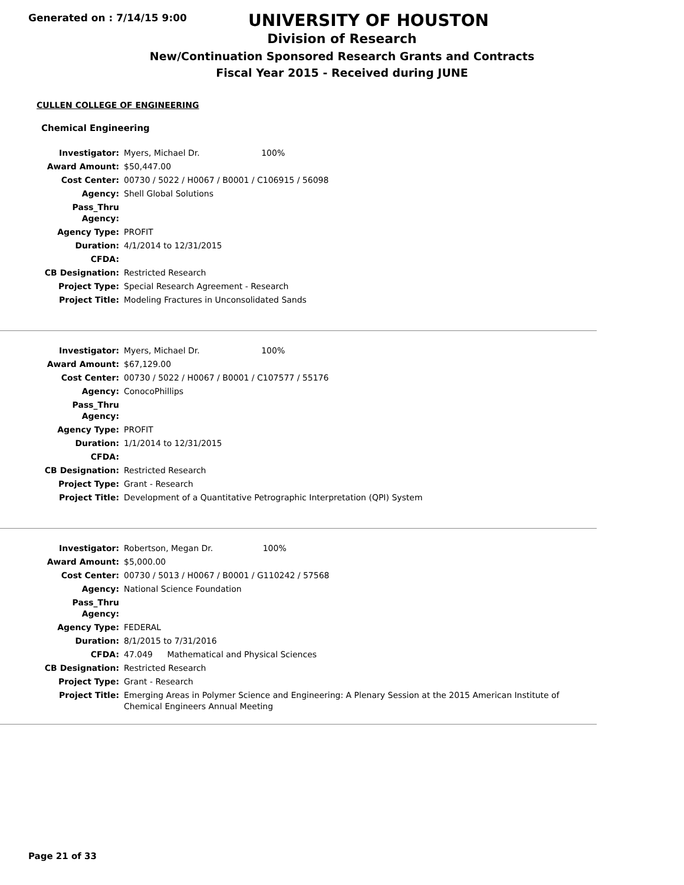Generated on : 7/14/15 9:00
UNIVERSITY OF HOUSTON
Division of Research
New/Continuation Sponsored Research Grants and Contracts
Fiscal Year 2015 - Received during JUNE
CULLEN COLLEGE OF ENGINEERING
Chemical Engineering
| Investigator: | Myers, Michael Dr. 100% |
| Award Amount: | $50,447.00 |
| Cost Center: | 00730 / 5022 / H0067 / B0001 / C106915 / 56098 |
| Agency: | Shell Global Solutions |
| Pass_Thru Agency: | |
| Agency Type: | PROFIT |
| Duration: | 4/1/2014 to 12/31/2015 |
| CFDA: | |
| CB Designation: | Restricted Research |
| Project Type: | Special Research Agreement - Research |
| Project Title: | Modeling Fractures in Unconsolidated Sands |
| Investigator: | Myers, Michael Dr. 100% |
| Award Amount: | $67,129.00 |
| Cost Center: | 00730 / 5022 / H0067 / B0001 / C107577 / 55176 |
| Agency: | ConocoPhillips |
| Pass_Thru Agency: | |
| Agency Type: | PROFIT |
| Duration: | 1/1/2014 to 12/31/2015 |
| CFDA: | |
| CB Designation: | Restricted Research |
| Project Type: | Grant - Research |
| Project Title: | Development of a Quantitative Petrographic Interpretation (QPI) System |
| Investigator: | Robertson, Megan Dr. 100% |
| Award Amount: | $5,000.00 |
| Cost Center: | 00730 / 5013 / H0067 / B0001 / G110242 / 57568 |
| Agency: | National Science Foundation |
| Pass_Thru Agency: | |
| Agency Type: | FEDERAL |
| Duration: | 8/1/2015 to 7/31/2016 |
| CFDA: | 47.049 Mathematical and Physical Sciences |
| CB Designation: | Restricted Research |
| Project Type: | Grant - Research |
| Project Title: | Emerging Areas in Polymer Science and Engineering: A Plenary Session at the 2015 American Institute of Chemical Engineers Annual Meeting |
Page 21 of 33